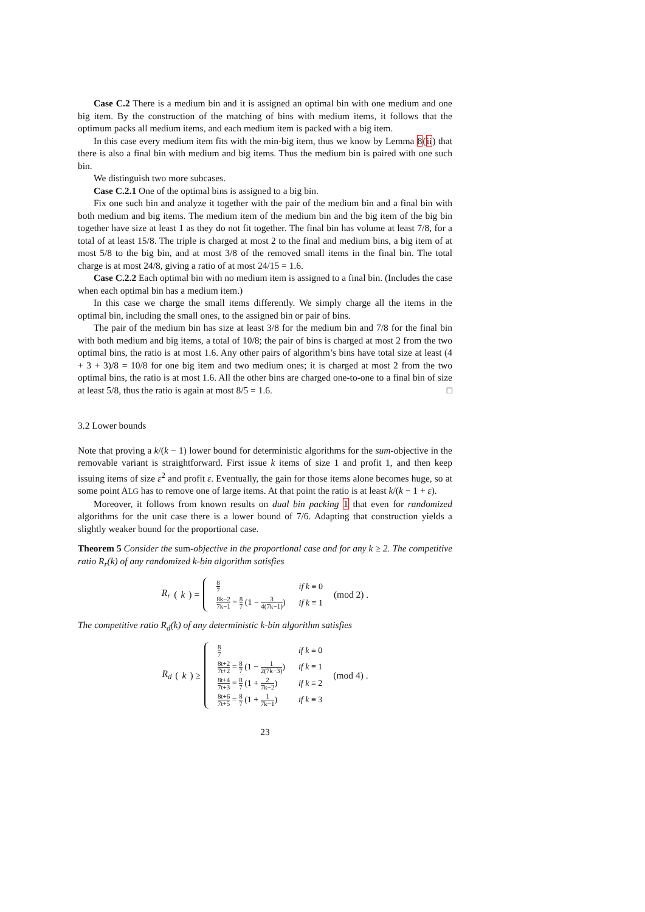Case C.2 There is a medium bin and it is assigned an optimal bin with one medium and one big item. By the construction of the matching of bins with medium items, it follows that the optimum packs all medium items, and each medium item is packed with a big item.
In this case every medium item fits with the min-big item, thus we know by Lemma 8(ii) that there is also a final bin with medium and big items. Thus the medium bin is paired with one such bin.
We distinguish two more subcases.
Case C.2.1 One of the optimal bins is assigned to a big bin.
Fix one such bin and analyze it together with the pair of the medium bin and a final bin with both medium and big items. The medium item of the medium bin and the big item of the big bin together have size at least 1 as they do not fit together. The final bin has volume at least 7/8, for a total of at least 15/8. The triple is charged at most 2 to the final and medium bins, a big item of at most 5/8 to the big bin, and at most 3/8 of the removed small items in the final bin. The total charge is at most 24/8, giving a ratio of at most 24/15 = 1.6.
Case C.2.2 Each optimal bin with no medium item is assigned to a final bin. (Includes the case when each optimal bin has a medium item.)
In this case we charge the small items differently. We simply charge all the items in the optimal bin, including the small ones, to the assigned bin or pair of bins.
The pair of the medium bin has size at least 3/8 for the medium bin and 7/8 for the final bin with both medium and big items, a total of 10/8; the pair of bins is charged at most 2 from the two optimal bins, the ratio is at most 1.6. Any other pairs of algorithm’s bins have total size at least (4 + 3 + 3)/8 = 10/8 for one big item and two medium ones; it is charged at most 2 from the two optimal bins, the ratio is at most 1.6. All the other bins are charged one-to-one to a final bin of size at least 5/8, thus the ratio is again at most 8/5 = 1.6. □
3.2 Lower bounds
Note that proving a k/(k − 1) lower bound for deterministic algorithms for the sum-objective in the removable variant is straightforward. First issue k items of size 1 and profit 1, and then keep issuing items of size ε<sup>2</sup> and profit ε. Eventually, the gain for those items alone becomes huge, so at some point ALG has to remove one of large items. At that point the ratio is at least k/(k − 1 + ε).
Moreover, it follows from known results on dual bin packing 1 that even for randomized algorithms for the unit case there is a lower bound of 7/6. Adapting that construction yields a slightly weaker bound for the proportional case.
Theorem 5 Consider the sum-objective in the proportional case and for any k ≥ 2. The competitive ratio R<sub>r</sub>(k) of any randomized k-bin algorithm satisfies
R<sub>r</sub> (k) =
| 8 7 | if k ≡ 0 |
| 8k−2 7k−1 = 8 7 (1 − 3 4(7k−1) ) | if k ≡ 1 |
(mod 2) .
The competitive ratio R<sub>d</sub>(k) of any deterministic k-bin algorithm satisfies
R<sub>d</sub> (k) ≥
| 8 7 | if k ≡ 0 |
| 8t+2 7t+2 = 8 7 (1 − 1 2(7k−3) ) | if k ≡ 1 |
| 8t+4 7t+3 = 8 7 (1 + 2 7k−2 ) | if k ≡ 2 |
| 8t+6 7t+5 = 8 7 (1 + 1 7k−1 ) | if k ≡ 3 |
(mod 4) .
23